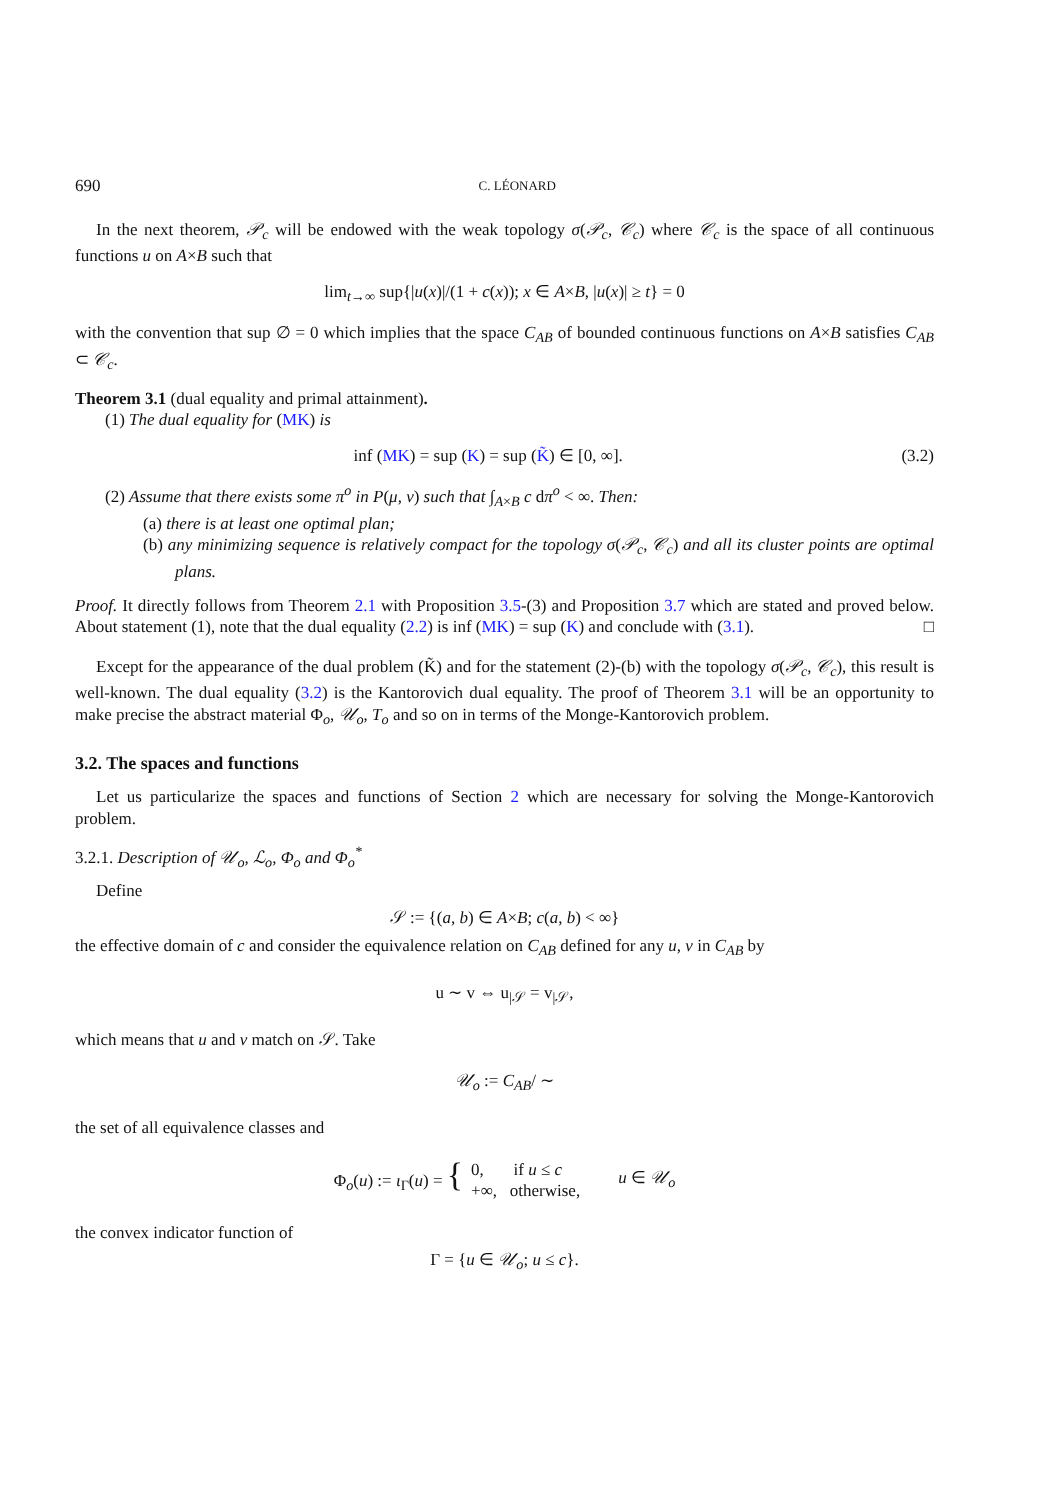690 C. LÉONARD
In the next theorem, 𝒫<sub>c</sub> will be endowed with the weak topology σ(𝒫<sub>c</sub>, 𝒞<sub>c</sub>) where 𝒞<sub>c</sub> is the space of all continuous functions u on A×B such that
lim<sub>t→∞</sub> sup{|u(x)|/(1 + c(x)); x ∈ A×B, |u(x)| ≥ t} = 0
with the convention that sup ∅ = 0 which implies that the space C<sub>AB</sub> of bounded continuous functions on A×B satisfies C<sub>AB</sub> ⊂ 𝒞<sub>c</sub>.
Theorem 3.1 (dual equality and primal attainment).
(1) The dual equality for (MK) is
inf (MK) = sup (K) = sup (K̃) ∈ [0, ∞]. (3.2)
(2) Assume that there exists some π<sup>o</sup> in P(μ, ν) such that ∫<sub>A×B</sub> c dπ<sup>o</sup> < ∞. Then:
(a) there is at least one optimal plan;
(b) any minimizing sequence is relatively compact for the topology σ(𝒫<sub>c</sub>, 𝒞<sub>c</sub>) and all its cluster points are optimal plans.
Proof. It directly follows from Theorem 2.1 with Proposition 3.5-(3) and Proposition 3.7 which are stated and proved below. About statement (1), note that the dual equality (2.2) is inf (MK) = sup (K) and conclude with (3.1). □
Except for the appearance of the dual problem (K̃) and for the statement (2)-(b) with the topology σ(𝒫<sub>c</sub>, 𝒞<sub>c</sub>), this result is well-known. The dual equality (3.2) is the Kantorovich dual equality. The proof of Theorem 3.1 will be an opportunity to make precise the abstract material Φ<sub>o</sub>, 𝒰<sub>o</sub>, T<sub>o</sub> and so on in terms of the Monge-Kantorovich problem.
3.2. The spaces and functions
Let us particularize the spaces and functions of Section 2 which are necessary for solving the Monge-Kantorovich problem.
3.2.1. Description of 𝒰<sub>o</sub>, ℒ<sub>o</sub>, Φ<sub>o</sub> and Φ<sub>o</sub><sup>*</sup>
Define
𝒮 := {(a, b) ∈ A×B; c(a, b) < ∞}
the effective domain of c and consider the equivalence relation on C<sub>AB</sub> defined for any u, v in C<sub>AB</sub> by
u ∼ v ⇔ u<sub>|𝒮</sub> = v<sub>|𝒮</sub>,
which means that u and v match on 𝒮. Take
𝒰<sub>o</sub> := C<sub>AB</sub>/ ∼
the set of all equivalence classes and
Φ<sub>o</sub>(u) := ι<sub>Γ</sub>(u) = { 0, if u ≤ c
+∞, otherwise, u ∈ 𝒰<sub>o</sub>
the convex indicator function of
Γ = {u ∈ 𝒰<sub>o</sub>; u ≤ c}.